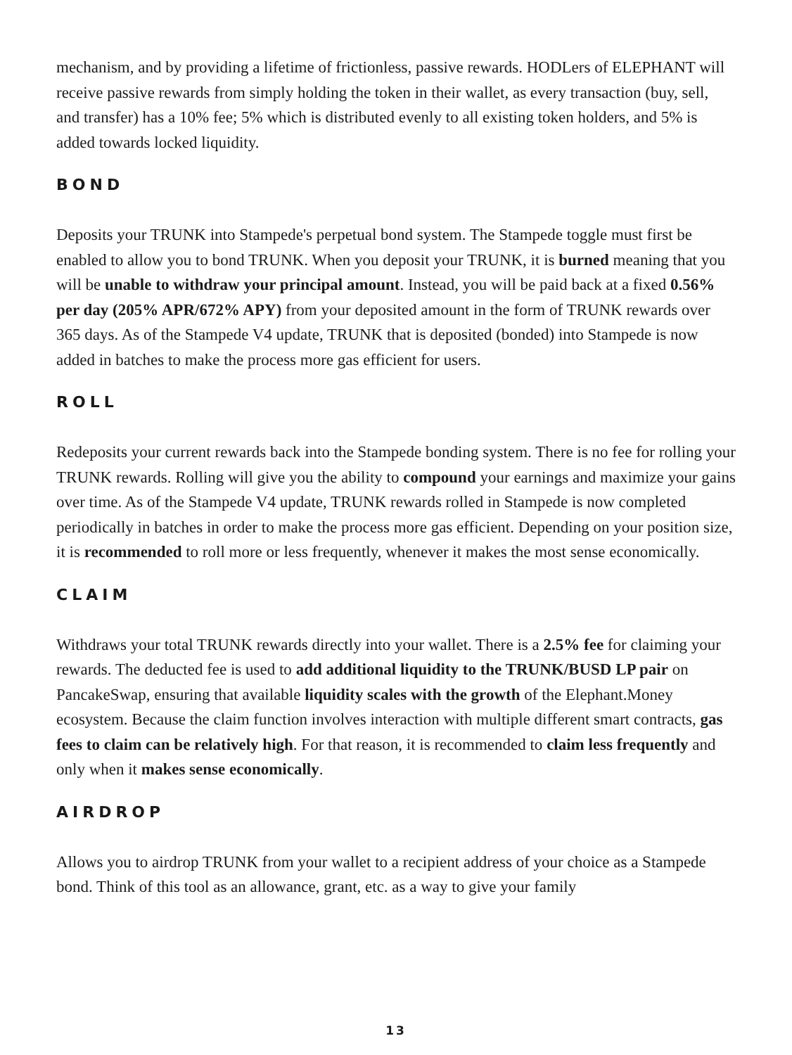mechanism, and by providing a lifetime of frictionless, passive rewards. HODLers of ELEPHANT will receive passive rewards from simply holding the token in their wallet, as every transaction (buy, sell, and transfer) has a 10% fee; 5% which is distributed evenly to all existing token holders, and 5% is added towards locked liquidity.
BOND
Deposits your TRUNK into Stampede's perpetual bond system. The Stampede toggle must first be enabled to allow you to bond TRUNK. When you deposit your TRUNK, it is burned meaning that you will be unable to withdraw your principal amount. Instead, you will be paid back at a fixed 0.56% per day (205% APR/672% APY) from your deposited amount in the form of TRUNK rewards over 365 days. As of the Stampede V4 update, TRUNK that is deposited (bonded) into Stampede is now added in batches to make the process more gas efficient for users.
ROLL
Redeposits your current rewards back into the Stampede bonding system. There is no fee for rolling your TRUNK rewards. Rolling will give you the ability to compound your earnings and maximize your gains over time. As of the Stampede V4 update, TRUNK rewards rolled in Stampede is now completed periodically in batches in order to make the process more gas efficient. Depending on your position size, it is recommended to roll more or less frequently, whenever it makes the most sense economically.
CLAIM
Withdraws your total TRUNK rewards directly into your wallet. There is a 2.5% fee for claiming your rewards. The deducted fee is used to add additional liquidity to the TRUNK/BUSD LP pair on PancakeSwap, ensuring that available liquidity scales with the growth of the Elephant.Money ecosystem. Because the claim function involves interaction with multiple different smart contracts, gas fees to claim can be relatively high. For that reason, it is recommended to claim less frequently and only when it makes sense economically.
AIRDROP
Allows you to airdrop TRUNK from your wallet to a recipient address of your choice as a Stampede bond. Think of this tool as an allowance, grant, etc. as a way to give your family
13